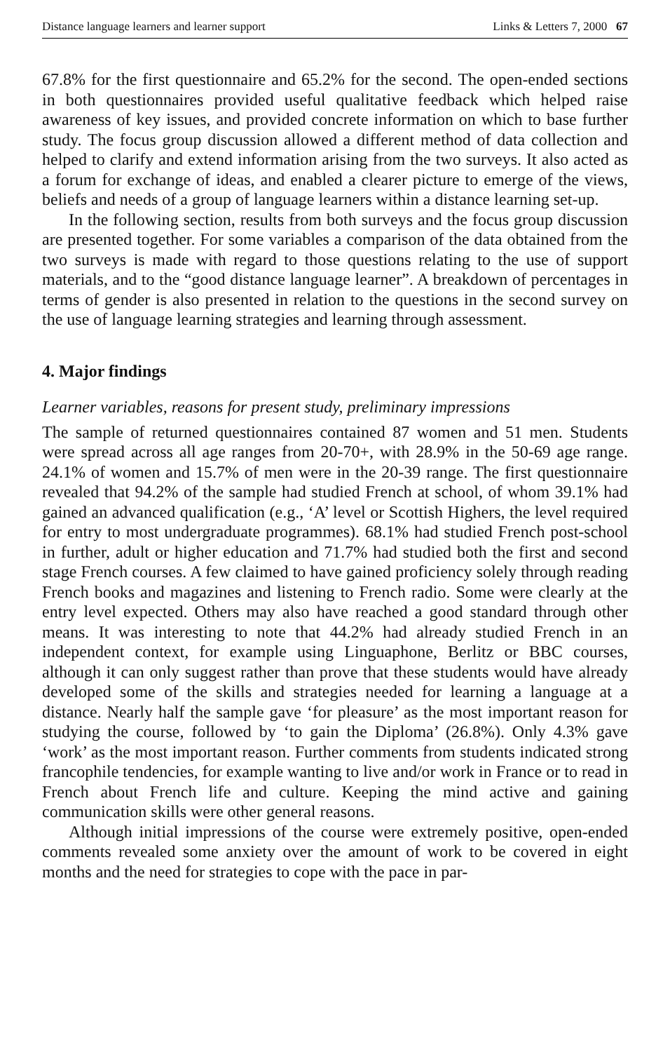Distance language learners and learner support Links & Letters 7, 2000 67
67.8% for the first questionnaire and 65.2% for the second. The open-ended sections in both questionnaires provided useful qualitative feedback which helped raise awareness of key issues, and provided concrete information on which to base further study. The focus group discussion allowed a different method of data collection and helped to clarify and extend information arising from the two surveys. It also acted as a forum for exchange of ideas, and enabled a clearer picture to emerge of the views, beliefs and needs of a group of language learners within a distance learning set-up.
In the following section, results from both surveys and the focus group discussion are presented together. For some variables a comparison of the data obtained from the two surveys is made with regard to those questions relating to the use of support materials, and to the “good distance language learner”. A breakdown of percentages in terms of gender is also presented in relation to the questions in the second survey on the use of language learning strategies and learning through assessment.
4. Major findings
Learner variables, reasons for present study, preliminary impressions
The sample of returned questionnaires contained 87 women and 51 men. Students were spread across all age ranges from 20-70+, with 28.9% in the 50-69 age range. 24.1% of women and 15.7% of men were in the 20-39 range. The first questionnaire revealed that 94.2% of the sample had studied French at school, of whom 39.1% had gained an advanced qualification (e.g., ‘A’ level or Scottish Highers, the level required for entry to most undergraduate programmes). 68.1% had studied French post-school in further, adult or higher education and 71.7% had studied both the first and second stage French courses. A few claimed to have gained proficiency solely through reading French books and magazines and listening to French radio. Some were clearly at the entry level expected. Others may also have reached a good standard through other means. It was interesting to note that 44.2% had already studied French in an independent context, for example using Linguaphone, Berlitz or BBC courses, although it can only suggest rather than prove that these students would have already developed some of the skills and strategies needed for learning a language at a distance. Nearly half the sample gave ‘for pleasure’ as the most important reason for studying the course, followed by ‘to gain the Diploma’ (26.8%). Only 4.3% gave ‘work’ as the most important reason. Further comments from students indicated strong francophile tendencies, for example wanting to live and/or work in France or to read in French about French life and culture. Keeping the mind active and gaining communication skills were other general reasons.
Although initial impressions of the course were extremely positive, open-ended comments revealed some anxiety over the amount of work to be covered in eight months and the need for strategies to cope with the pace in par-